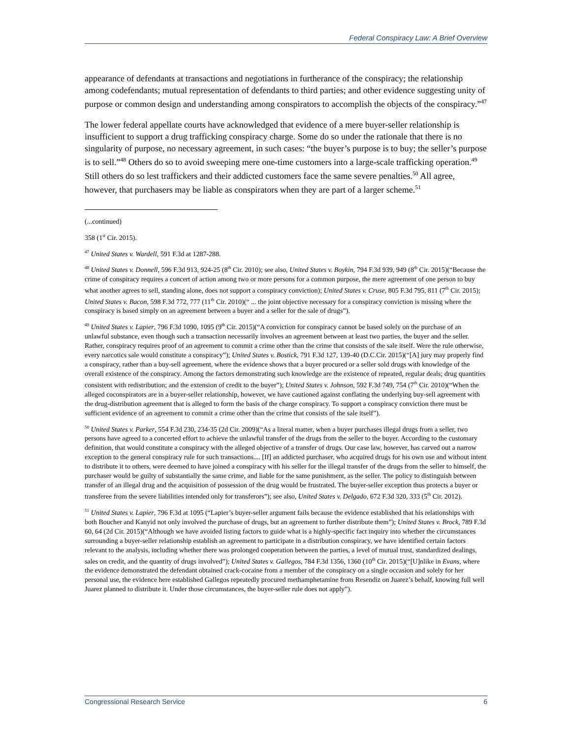Federal Conspiracy Law: A Brief Overview
appearance of defendants at transactions and negotiations in furtherance of the conspiracy; the relationship among codefendants; mutual representation of defendants to third parties; and other evidence suggesting unity of purpose or common design and understanding among conspirators to accomplish the objects of the conspiracy.”<sup>47</sup>
The lower federal appellate courts have acknowledged that evidence of a mere buyer-seller relationship is insufficient to support a drug trafficking conspiracy charge. Some do so under the rationale that there is no singularity of purpose, no necessary agreement, in such cases: “the buyer’s purpose is to buy; the seller’s purpose is to sell.”<sup>48</sup> Others do so to avoid sweeping mere one-time customers into a large-scale trafficking operation.<sup>49</sup> Still others do so lest traffickers and their addicted customers face the same severe penalties.<sup>50</sup> All agree, however, that purchasers may be liable as conspirators when they are part of a larger scheme.<sup>51</sup>
(...continued)
358 (1<sup>st</sup> Cir. 2015).
<sup>47</sup> United States v. Wardell, 591 F.3d at 1287-288.
<sup>48</sup> United States v. Donnell, 596 F.3d 913, 924-25 (8<sup>th</sup> Cir. 2010); see also, United States v. Boykin, 794 F.3d 939, 949 (8<sup>th</sup> Cir. 2015)(“Because the crime of conspiracy requires a concert of action among two or more persons for a common purpose, the mere agreement of one person to buy what another agrees to sell, standing alone, does not support a conspiracy conviction); United States v. Cruse, 805 F.3d 795, 811 (7<sup>th</sup> Cir. 2015); United States v. Bacon, 598 F.3d 772, 777 (11<sup>th</sup> Cir. 2010)(“ ... the joint objective necessary for a conspiracy conviction is missing where the conspiracy is based simply on an agreement between a buyer and a seller for the sale of drugs”).
<sup>49</sup> United States v. Lapier, 796 F.3d 1090, 1095 (9<sup>th</sup> Cir. 2015)(“A conviction for conspiracy cannot be based solely on the purchase of an unlawful substance, even though such a transaction necessarily involves an agreement between at least two parties, the buyer and the seller. Rather, conspiracy requires proof of an agreement to commit a crime other than the crime that consists of the sale itself. Were the rule otherwise, every narcotics sale would constitute a conspiracy”); United States v. Bostick, 791 F.3d 127, 139-40 (D.C.Cir. 2015)(“[A] jury may properly find a conspiracy, rather than a buy-sell agreement, where the evidence shows that a buyer procured or a seller sold drugs with knowledge of the overall existence of the conspiracy. Among the factors demonstrating such knowledge are the existence of repeated, regular deals; drug quantities consistent with redistribution; and the extension of credit to the buyer”); United States v. Johnson, 592 F.3d 749, 754 (7<sup>th</sup> Cir. 2010)(“When the alleged coconspirators are in a buyer-seller relationship, however, we have cautioned against conflating the underlying buy-sell agreement with the drug-distribution agreement that is alleged to form the basis of the charge conspiracy. To support a conspiracy conviction there must be sufficient evidence of an agreement to commit a crime other than the crime that consists of the sale itself”).
<sup>50</sup> United States v. Parker, 554 F.3d 230, 234-35 (2d Cir. 2009)(“As a literal matter, when a buyer purchases illegal drugs from a seller, two persons have agreed to a concerted effort to achieve the unlawful transfer of the drugs from the seller to the buyer. According to the customary definition, that would constitute a conspiracy with the alleged objective of a transfer of drugs. Our case law, however, has carved out a narrow exception to the general conspiracy rule for such transactions.... [If] an addicted purchaser, who acquired drugs for his own use and without intent to distribute it to others, were deemed to have joined a conspiracy with his seller for the illegal transfer of the drugs from the seller to himself, the purchaser would be guilty of substantially the same crime, and liable for the same punishment, as the seller. The policy to distinguish between transfer of an illegal drug and the acquisition of possession of the drug would be frustrated. The buyer-seller exception thus protects a buyer or transferee from the severe liabilities intended only for transferors”); see also, United States v. Delgado, 672 F.3d 320, 333 (5<sup>th</sup> Cir. 2012).
<sup>51</sup> United States v. Lapier, 796 F.3d at 1095 (“Lapier’s buyer-seller argument fails because the evidence established that his relationships with both Boucher and Kanyid not only involved the purchase of drugs, but an agreement to further distribute them”); United States v. Brock, 789 F.3d 60, 64 (2d Cir. 2015)(“Although we have avoided listing factors to guide what is a highly-specific fact inquiry into whether the circumstances surrounding a buyer-seller relationship establish an agreement to participate in a distribution conspiracy, we have identified certain factors relevant to the analysis, including whether there was prolonged cooperation between the parties, a level of mutual trust, standardized dealings, sales on credit, and the quantity of drugs involved”); United States v. Gallegos, 784 F.3d 1356, 1360 (10<sup>th</sup> Cir. 2015)(“[U]nlike in Evans, where the evidence demonstrated the defendant obtained crack-cocaine from a member of the conspiracy on a single occasion and solely for her personal use, the evidence here established Gallegos repeatedly procured methamphetamine from Resendiz on Juarez’s behalf, knowing full well Juarez planned to distribute it. Under those circumstances, the buyer-seller rule does not apply”).
Congressional Research Service 6